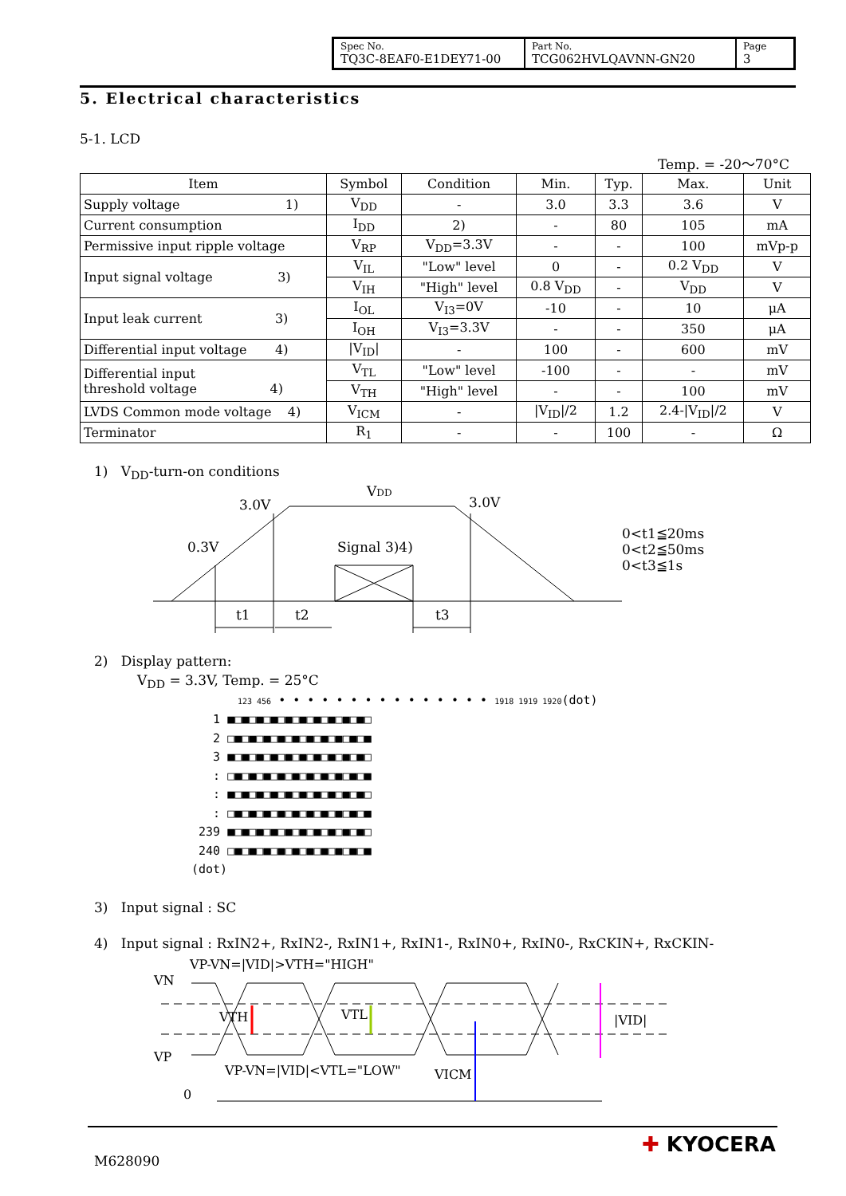Spec No.
TQ3C-8EAF0-E1DEY71-00
Part No.
TCG062HVLQAVNN-GN20
Page
3
5. Electrical characteristics
5-1. LCD
Temp. = -20～70°C
| Item | Symbol | Condition | Min. | Typ. | Max. | Unit |
| --- | --- | --- | --- | --- | --- | --- |
| Supply voltage 1) | V<sub>DD</sub> | - | 3.0 | 3.3 | 3.6 | V |
| Current consumption | I<sub>DD</sub> | 2) | - | 80 | 105 | mA |
| Permissive input ripple voltage | V<sub>RP</sub> | V<sub>DD</sub>=3.3V | - | - | 100 | mVp-p |
| Input signal voltage 3) | V<sub>IL</sub> | "Low" level | 0 | - | 0.2 V<sub>DD</sub> | V |
| | V<sub>IH</sub> | "High" level | 0.8 V<sub>DD</sub> | - | V<sub>DD</sub> | V |
| Input leak current 3) | I<sub>OL</sub> | V<sub>I3</sub>=0V | -10 | - | 10 | μA |
| | I<sub>OH</sub> | V<sub>I3</sub>=3.3V | - | - | 350 | μA |
| Differential input voltage 4) | /V<sub>ID</sub>/ | - | 100 | - | 600 | mV |
| Differential input threshold voltage 4) | V<sub>TL</sub> | "Low" level | -100 | - | - | mV |
| | V<sub>TH</sub> | "High" level | - | - | 100 | mV |
| LVDS Common mode voltage 4) | V<sub>ICM</sub> | - | /V<sub>ID</sub>//2 | 1.2 | 2.4-/V<sub>ID</sub>//2 | V |
| Terminator | R<sub>1</sub> | - | - | 100 | - | Ω |
1) V<sub>DD</sub>-turn-on conditions
3.0V
VDD
3.0V
0.3V
Signal 3)4)
t1
t2
t3
0<t1≦20ms
0<t2≦50ms
0<t3≦1s
2) Display pattern:
V<sub>DD</sub> = 3.3V, Temp. = 25°C
123 456 • • • • • • • • • • • • • • • 1918 1919 1920(dot)
1 ■□■□■□■□■□■□■□■□■□■□
2 □■□■□■□■□■□■□■□■□■□■
3 ■□■□■□■□■□■□■□■□■□■□
: □■□■□■□■□■□■□■□■□■□■
: ■□■□■□■□■□■□■□■□■□■□
: □■□■□■□■□■□■□■□■□■□■
239 ■□■□■□■□■□■□■□■□■□■□
240 □■□■□■□■□■□■□■□■□■□■
(dot)
3) Input signal : SC
4) Input signal : RxIN2+, RxIN2-, RxIN1+, RxIN1-, RxIN0+, RxIN0-, RxCKIN+, RxCKIN-
VP-VN=|VID|>VTH="HIGH"
VN
VP
VP-VN=|VID|<VTL="LOW"
VICM
|VID|
0
VTH
VTL
M628090
✚ KYOCERA